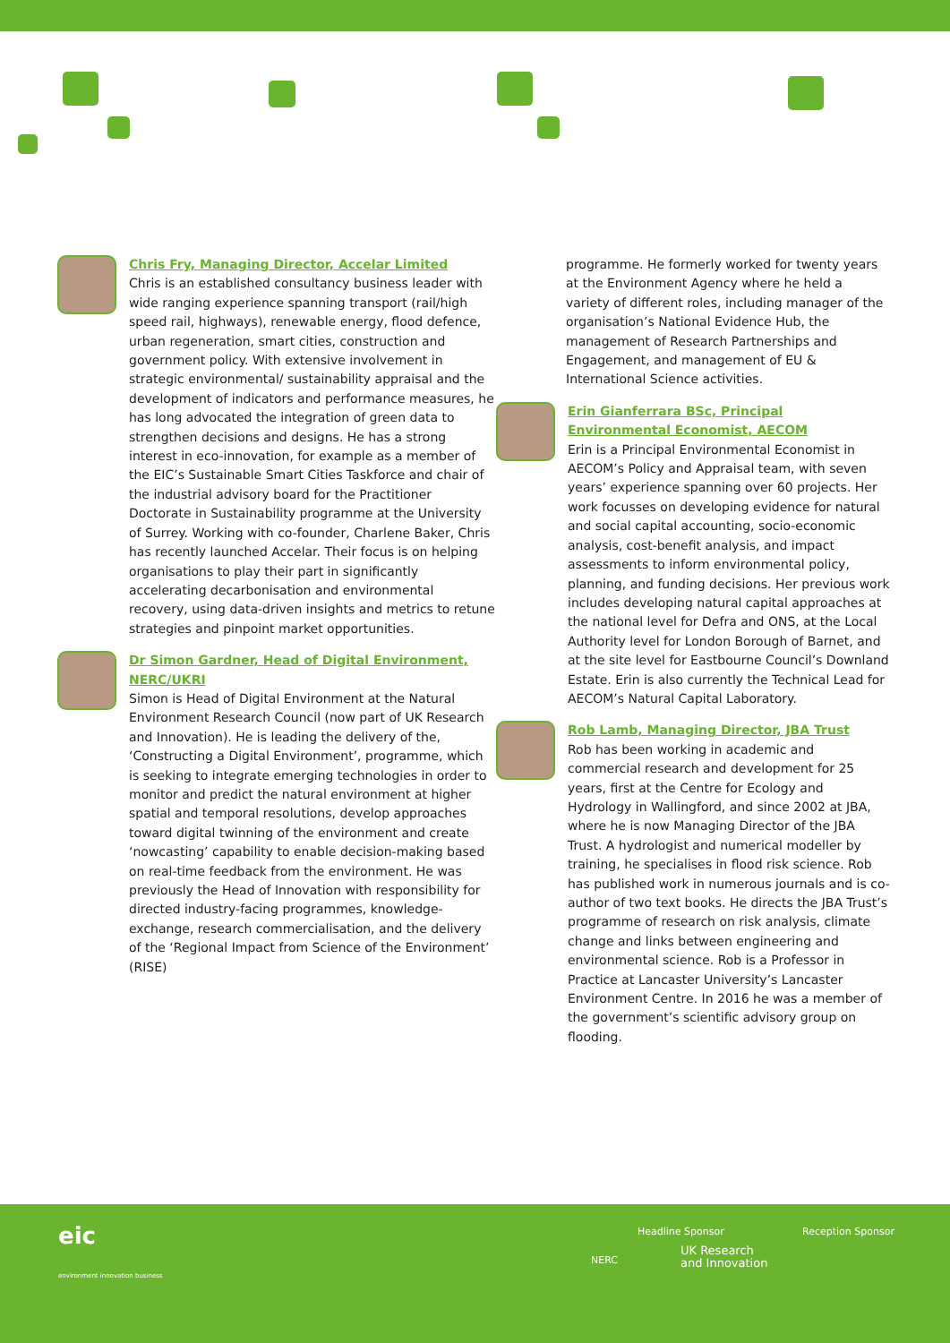Chris Fry, Managing Director, Accelar Limited
Chris is an established consultancy business leader with wide ranging experience spanning transport (rail/high speed rail, highways), renewable energy, flood defence, urban regeneration, smart cities, construction and government policy. With extensive involvement in strategic environmental/ sustainability appraisal and the development of indicators and performance measures, he has long advocated the integration of green data to strengthen decisions and designs. He has a strong interest in eco-innovation, for example as a member of the EIC’s Sustainable Smart Cities Taskforce and chair of the industrial advisory board for the Practitioner Doctorate in Sustainability programme at the University of Surrey. Working with co-founder, Charlene Baker, Chris has recently launched Accelar. Their focus is on helping organisations to play their part in significantly accelerating decarbonisation and environmental recovery, using data-driven insights and metrics to retune strategies and pinpoint market opportunities.
Dr Simon Gardner, Head of Digital Environment, NERC/UKRI
Simon is Head of Digital Environment at the Natural Environment Research Council (now part of UK Research and Innovation). He is leading the delivery of the, ‘Constructing a Digital Environment’, programme, which is seeking to integrate emerging technologies in order to monitor and predict the natural environment at higher spatial and temporal resolutions, develop approaches toward digital twinning of the environment and create ‘nowcasting’ capability to enable decision-making based on real-time feedback from the environment. He was previously the Head of Innovation with responsibility for directed industry-facing programmes, knowledge-exchange, research commercialisation, and the delivery of the ‘Regional Impact from Science of the Environment’ (RISE)
programme. He formerly worked for twenty years at the Environment Agency where he held a variety of different roles, including manager of the organisation’s National Evidence Hub, the management of Research Partnerships and Engagement, and management of EU & International Science activities.
Erin Gianferrara BSc, Principal Environmental Economist, AECOM
Erin is a Principal Environmental Economist in AECOM’s Policy and Appraisal team, with seven years’ experience spanning over 60 projects. Her work focusses on developing evidence for natural and social capital accounting, socio-economic analysis, cost-benefit analysis, and impact assessments to inform environmental policy, planning, and funding decisions. Her previous work includes developing natural capital approaches at the national level for Defra and ONS, at the Local Authority level for London Borough of Barnet, and at the site level for Eastbourne Council’s Downland Estate. Erin is also currently the Technical Lead for AECOM’s Natural Capital Laboratory.
Rob Lamb, Managing Director, JBA Trust
Rob has been working in academic and commercial research and development for 25 years, first at the Centre for Ecology and Hydrology in Wallingford, and since 2002 at JBA, where he is now Managing Director of the JBA Trust. A hydrologist and numerical modeller by training, he specialises in flood risk science. Rob has published work in numerous journals and is co-author of two text books. He directs the JBA Trust’s programme of research on risk analysis, climate change and links between engineering and environmental science. Rob is a Professor in Practice at Lancaster University’s Lancaster Environment Centre. In 2016 he was a member of the government’s scientific advisory group on flooding.
eic
environment innovation business
Headline Sponsor
NERC
UK Research
and Innovation
Reception Sponsor